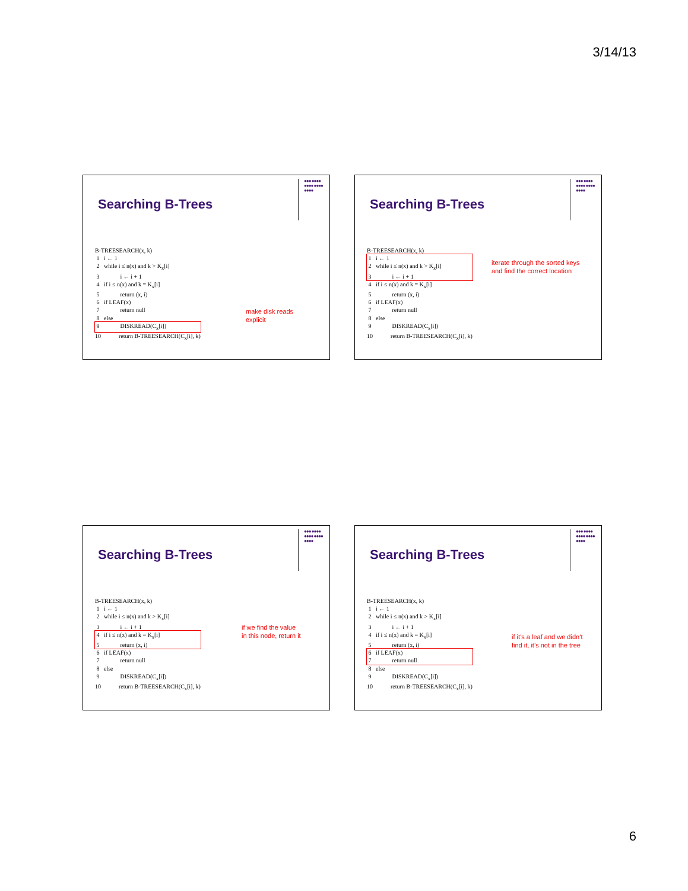3/14/13
Searching B-Trees
●●● ●●●● ●●●● ●●●● ●●●●
B-TREESEARCH(x, k)
1 i ← 1
2 while i ≤ n(x) and k > K<sub>x</sub>[i]
3 i ← i + 1
4 if i ≤ n(x) and k = K<sub>x</sub>[i]
5 return (x, i)
6 if LEAF(x)
7 return null
8 else
9 DISKREAD(C<sub>x</sub>[i])
10 return B-TREESEARCH(C<sub>x</sub>[i], k)
make disk reads
explicit
Searching B-Trees
●●● ●●●● ●●●● ●●●● ●●●●
B-TREESEARCH(x, k)
1 i ← 1 2 while i ≤ n(x) and k > K<sub>x</sub>[i] 3 i ← i + 1
4 if i ≤ n(x) and k = K<sub>x</sub>[i]
5 return (x, i)
6 if LEAF(x)
7 return null
8 else
9 DISKREAD(C<sub>x</sub>[i])
10 return B-TREESEARCH(C<sub>x</sub>[i], k)
iterate through the sorted keys
and find the correct location
Searching B-Trees
●●● ●●●● ●●●● ●●●● ●●●●
B-TREESEARCH(x, k)
1 i ← 1
2 while i ≤ n(x) and k > K<sub>x</sub>[i]
3 i ← i + 1
4 if i ≤ n(x) and k = K<sub>x</sub>[i] 5 return (x, i)
6 if LEAF(x)
7 return null
8 else
9 DISKREAD(C<sub>x</sub>[i])
10 return B-TREESEARCH(C<sub>x</sub>[i], k)
if we find the value
in this node, return it
Searching B-Trees
●●● ●●●● ●●●● ●●●● ●●●●
B-TREESEARCH(x, k)
1 i ← 1
2 while i ≤ n(x) and k > K<sub>x</sub>[i]
3 i ← i + 1
4 if i ≤ n(x) and k = K<sub>x</sub>[i]
5 return (x, i)
6 if LEAF(x) 7 return null
8 else
9 DISKREAD(C<sub>x</sub>[i])
10 return B-TREESEARCH(C<sub>x</sub>[i], k)
if it’s a leaf and we didn’t
find it, it’s not in the tree
6